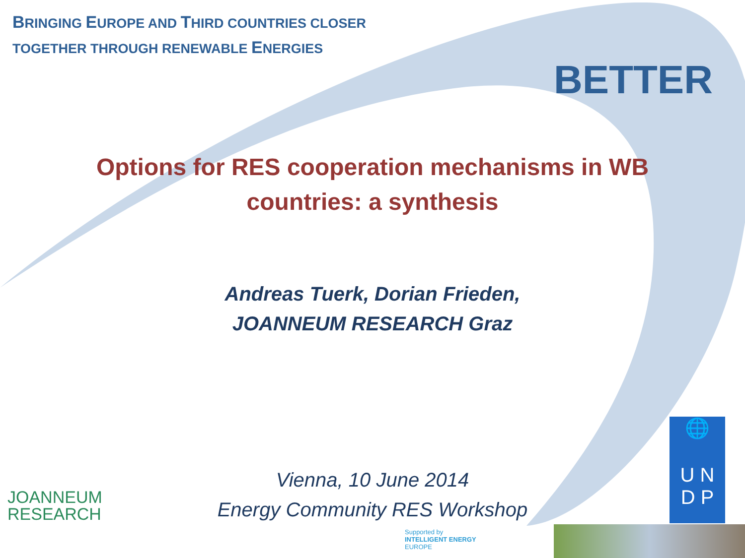BRINGING EUROPE AND THIRD COUNTRIES CLOSER
TOGETHER THROUGH RENEWABLE ENERGIES
BETTER
Options for RES cooperation mechanisms in WB countries: a synthesis
Andreas Tuerk, Dorian Frieden,
JOANNEUM RESEARCH Graz
Vienna, 10 June 2014
Energy Community RES Workshop
JOANNEUM
RESEARCH
🌐
U N
D P
Supported by
INTELLIGENT ENERGY
EUROPE